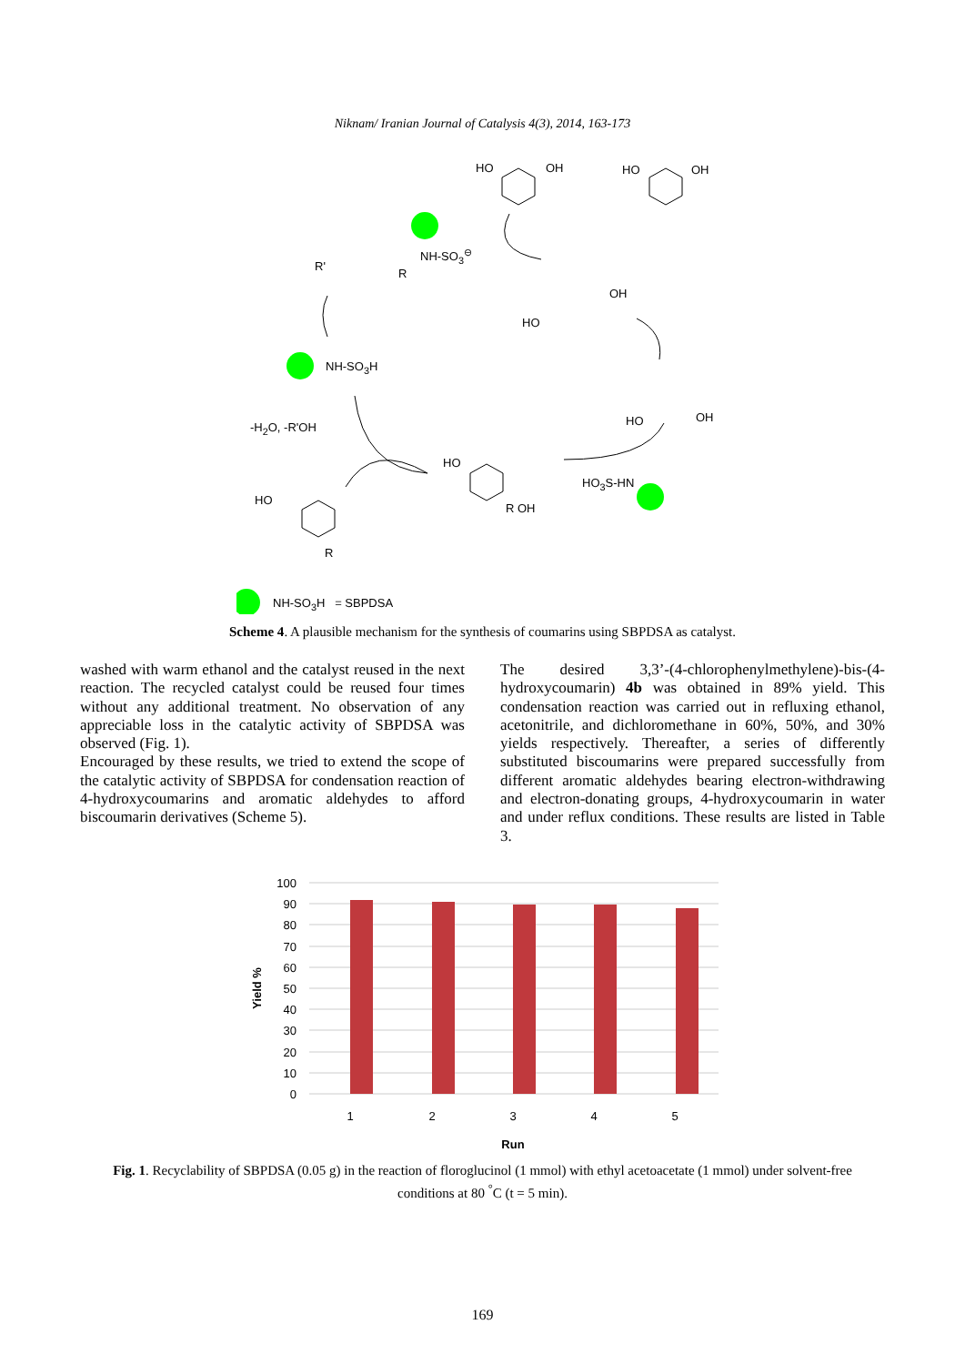Niknam/ Iranian Journal of Catalysis 4(3), 2014, 163-173
HO OH HO OH
NH-SO<sub>3</sub><sup>⊖</sup>
R'
R
NH-SO<sub>3</sub>H
-H<sub>2</sub>O, -R'OH
HO
R
HO
OH
HO OH
HO
HO<sub>3</sub>S-HN
R OH
NH-SO<sub>3</sub>H = SBPDSA
Scheme 4. A plausible mechanism for the synthesis of coumarins using SBPDSA as catalyst.
washed with warm ethanol and the catalyst reused in the next reaction. The recycled catalyst could be reused four times without any additional treatment. No observation of any appreciable loss in the catalytic activity of SBPDSA was observed (Fig. 1).
Encouraged by these results, we tried to extend the scope of the catalytic activity of SBPDSA for condensation reaction of 4-hydroxycoumarins and aromatic aldehydes to afford biscoumarin derivatives (Scheme 5).
The desired 3,3’-(4-chlorophenylmethylene)-bis-(4-hydroxycoumarin) 4b was obtained in 89% yield. This condensation reaction was carried out in refluxing ethanol, acetonitrile, and dichloromethane in 60%, 50%, and 30% yields respectively. Thereafter, a series of differently substituted biscoumarins were prepared successfully from different aromatic aldehydes bearing electron-withdrawing and electron-donating groups, 4-hydroxycoumarin in water and under reflux conditions. These results are listed in Table 3.
100
90
80
70
60
50
40
30
20
10
0
1
2
3
4
5
Run
Yield %
Fig. 1. Recyclability of SBPDSA (0.05 g) in the reaction of floroglucinol (1 mmol) with ethyl acetoacetate (1 mmol) under solvent-free conditions at 80 <sup>°</sup>C (t = 5 min).
169